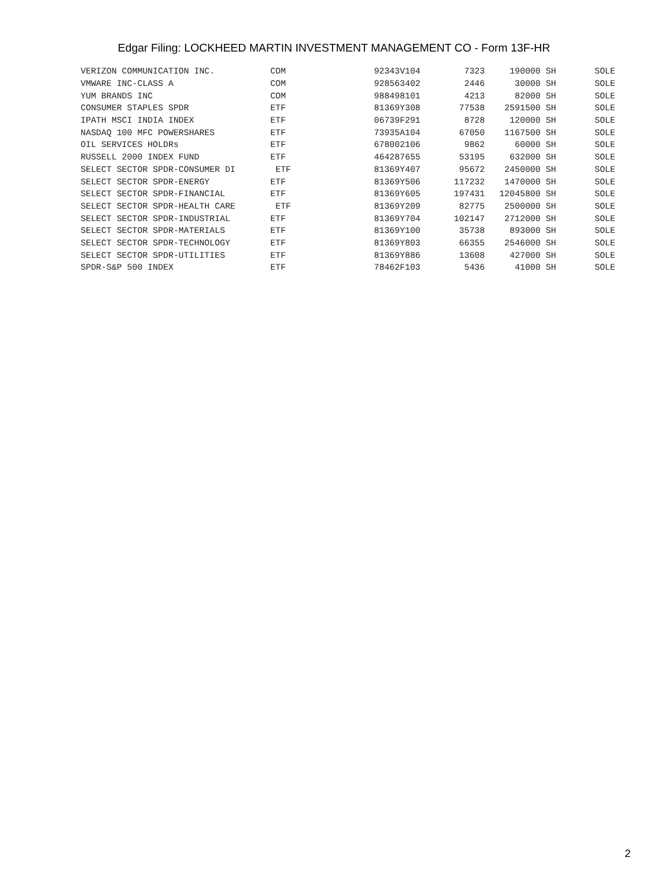Edgar Filing: LOCKHEED MARTIN INVESTMENT MANAGEMENT CO - Form 13F-HR
| VERIZON COMMUNICATION INC. | COM | 92343V104 | 7323 | 190000 | SH | SOLE |
| VMWARE INC-CLASS A | COM | 928563402 | 2446 | 30000 | SH | SOLE |
| YUM BRANDS INC | COM | 988498101 | 4213 | 82000 | SH | SOLE |
| CONSUMER STAPLES SPDR | ETF | 81369Y308 | 77538 | 2591500 | SH | SOLE |
| IPATH MSCI INDIA INDEX | ETF | 06739F291 | 8728 | 120000 | SH | SOLE |
| NASDAQ 100 MFC POWERSHARES | ETF | 73935A104 | 67050 | 1167500 | SH | SOLE |
| OIL SERVICES HOLDRs | ETF | 678002106 | 9862 | 60000 | SH | SOLE |
| RUSSELL 2000 INDEX FUND | ETF | 464287655 | 53195 | 632000 | SH | SOLE |
| SELECT SECTOR SPDR-CONSUMER DI | ETF | 81369Y407 | 95672 | 2450000 | SH | SOLE |
| SELECT SECTOR SPDR-ENERGY | ETF | 81369Y506 | 117232 | 1470000 | SH | SOLE |
| SELECT SECTOR SPDR-FINANCIAL | ETF | 81369Y605 | 197431 | 12045800 | SH | SOLE |
| SELECT SECTOR SPDR-HEALTH CARE | ETF | 81369Y209 | 82775 | 2500000 | SH | SOLE |
| SELECT SECTOR SPDR-INDUSTRIAL | ETF | 81369Y704 | 102147 | 2712000 | SH | SOLE |
| SELECT SECTOR SPDR-MATERIALS | ETF | 81369Y100 | 35738 | 893000 | SH | SOLE |
| SELECT SECTOR SPDR-TECHNOLOGY | ETF | 81369Y803 | 66355 | 2546000 | SH | SOLE |
| SELECT SECTOR SPDR-UTILITIES | ETF | 81369Y886 | 13608 | 427000 | SH | SOLE |
| SPDR-S&P 500 INDEX | ETF | 78462F103 | 5436 | 41000 | SH | SOLE |
2